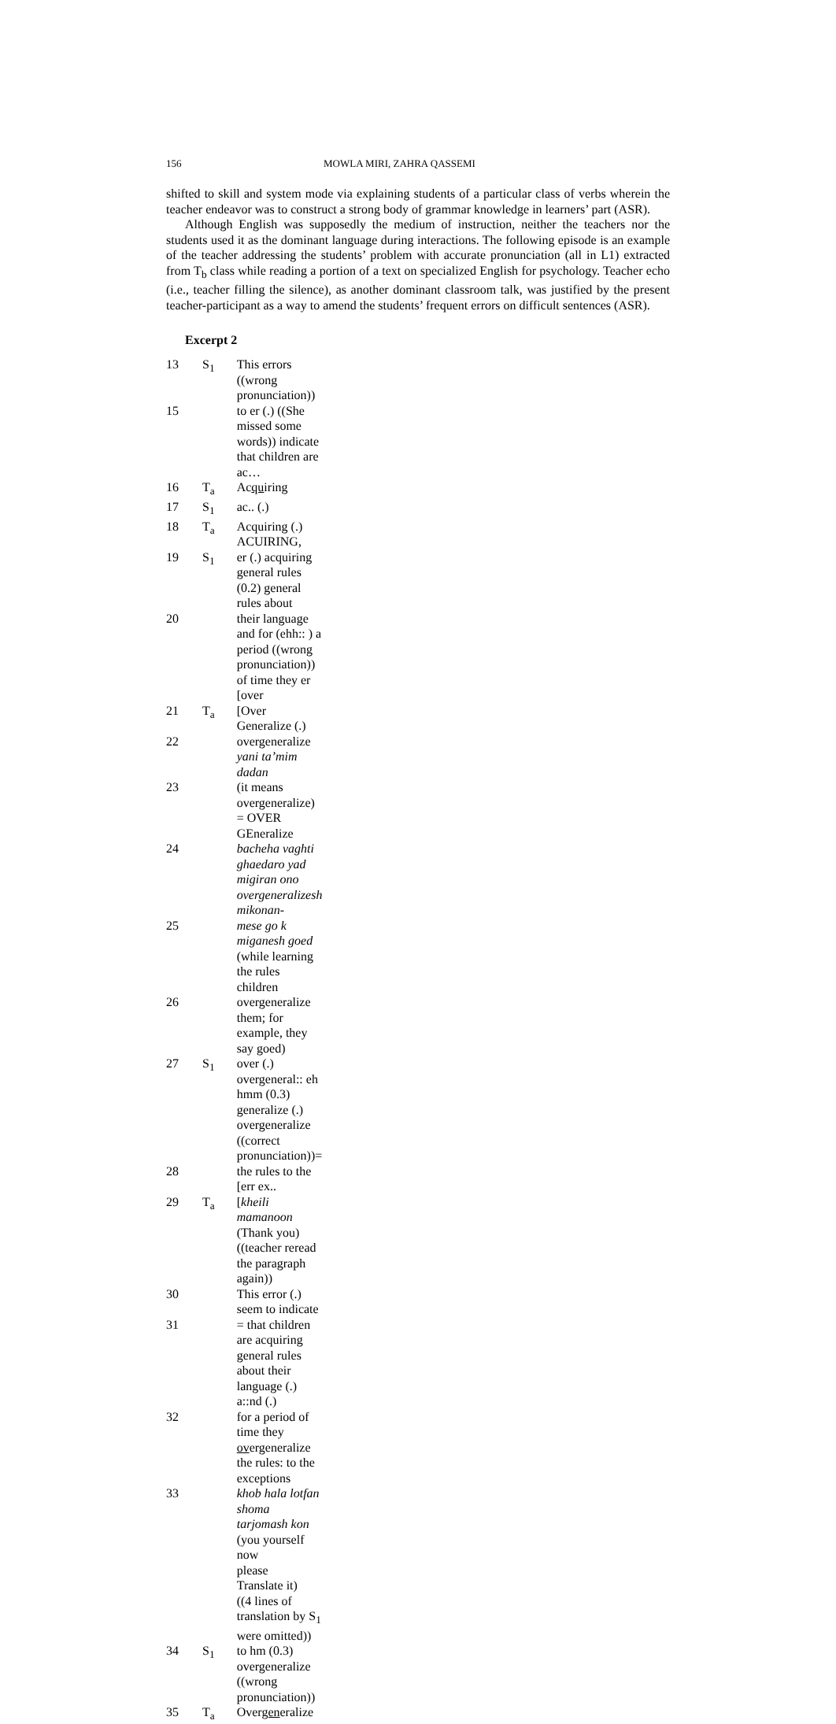156 MOWLA MIRI, ZAHRA QASSEMI
shifted to skill and system mode via explaining students of a particular class of verbs wherein the teacher endeavor was to construct a strong body of grammar knowledge in learners’ part (ASR).
Although English was supposedly the medium of instruction, neither the teachers nor the students used it as the dominant language during interactions. The following episode is an example of the teacher addressing the students’ problem with accurate pronunciation (all in L1) extracted from T<sub>b</sub> class while reading a portion of a text on specialized English for psychology. Teacher echo (i.e., teacher filling the silence), as another dominant classroom talk, was justified by the present teacher-participant as a way to amend the students’ frequent errors on difficult sentences (ASR).
Excerpt 2
| 13 | S<sub>1</sub> | This errors ((wrong pronunciation)) |
| 15 | | to er (.) ((She missed some words)) indicate that children are ac… |
| 16 | T<sub>a</sub> | Ac qu iring |
| 17 | S<sub>1</sub> | ac.. (.) |
| 18 | T<sub>a</sub> | Acquiring (.) ACUIRING, |
| 19 | S<sub>1</sub> | er (.) acquiring general rules (0.2) general rules about |
| 20 | | their language and for (ehh:: ) a period ((wrong pronunciation)) of time they er [over |
| 21 | T<sub>a</sub> | [Over Generalize (.) |
| 22 | | overgeneralize yani ta’mim dadan |
| 23 | | (it means overgeneralize) = OVER GEneralize |
| 24 | | bacheha vaghti ghaedaro yad migiran ono overgeneralizesh mikonan- |
| 25 | | mese go k miganesh goed (while learning the rules children |
| 26 | | overgeneralize them; for example, they say goed) |
| 27 | S<sub>1</sub> | over (.) overgeneral:: eh hmm (0.3) generalize (.) overgeneralize ((correct pronunciation))= |
| 28 | | the rules to the [err ex.. |
| 29 | T<sub>a</sub> | [ kheili mamanoon (Thank you) ((teacher reread the paragraph again)) |
| 30 | | This error (.) seem to indicate |
| 31 | | = that children are acquiring general rules about their language (.) a::nd (.) |
| 32 | | for a period of time they ov ergeneralize the rules: to the exceptions |
| 33 | | khob hala lotfan shoma tarjomash kon (you yourself now please Translate it) ((4 lines of translation by S<sub>1</sub> were omitted)) |
| 34 | S<sub>1</sub> | to hm (0.3) overgeneralize ((wrong pronunciation)) |
| 35 | T<sub>a</sub> | Over gen eralize |